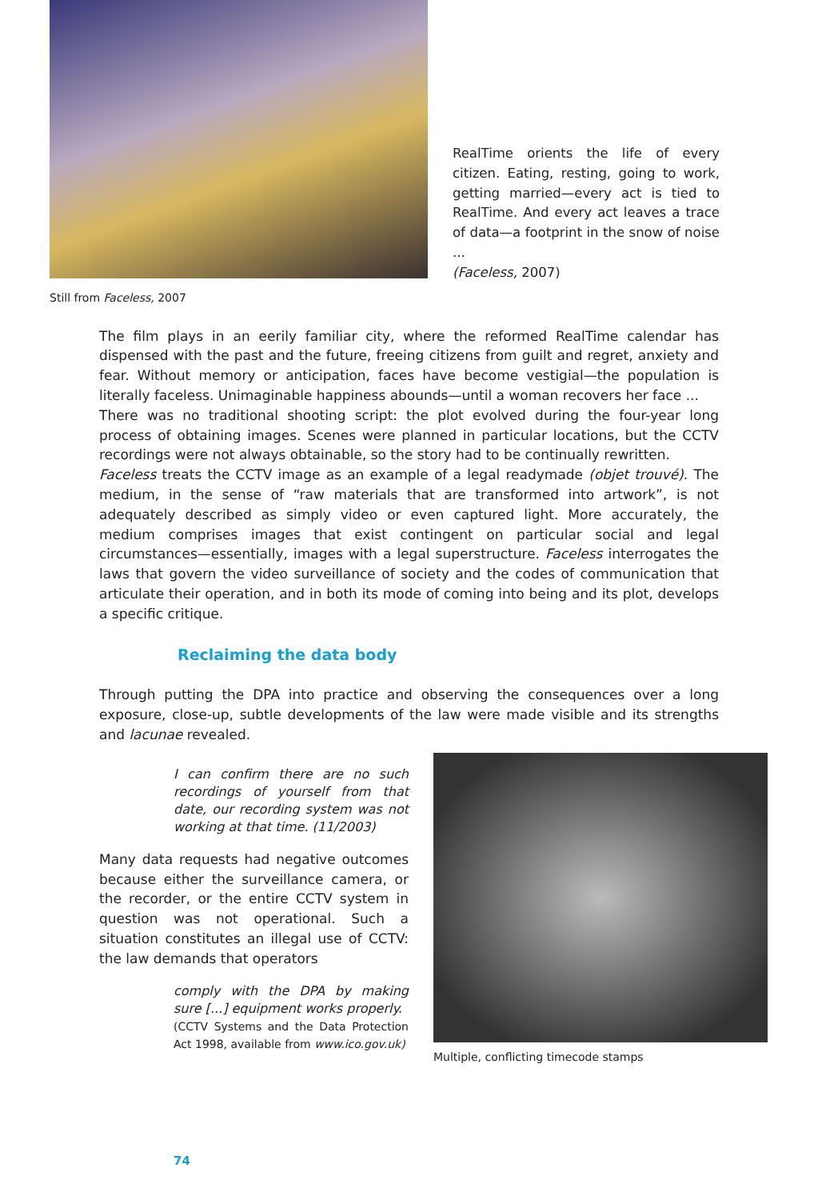RealTime orients the life of every citizen. Eating, resting, going to work, getting married—every act is tied to RealTime. And every act leaves a trace of data—a footprint in the snow of noise ...
(Faceless, 2007)
Still from Faceless, 2007
The film plays in an eerily familiar city, where the reformed RealTime calendar has dispensed with the past and the future, freeing citizens from guilt and regret, anxiety and fear. Without memory or anticipation, faces have become vestigial—the population is literally faceless. Unimaginable happiness abounds—until a woman recovers her face ...
There was no traditional shooting script: the plot evolved during the four-year long process of obtaining images. Scenes were planned in particular locations, but the CCTV recordings were not always obtainable, so the story had to be continually rewritten.
Faceless treats the CCTV image as an example of a legal readymade (objet trouvé). The medium, in the sense of “raw materials that are transformed into artwork”, is not adequately described as simply video or even captured light. More accurately, the medium comprises images that exist contingent on particular social and legal circumstances—essentially, images with a legal superstructure. Faceless interrogates the laws that govern the video surveillance of society and the codes of communication that articulate their operation, and in both its mode of coming into being and its plot, develops a specific critique.
Reclaiming the data body
Through putting the DPA into practice and observing the consequences over a long exposure, close-up, subtle developments of the law were made visible and its strengths and lacunae revealed.
I can confirm there are no such recordings of yourself from that date, our recording system was not working at that time. (11/2003)
Many data requests had negative outcomes because either the surveillance camera, or the recorder, or the entire CCTV system in question was not operational. Such a situation constitutes an illegal use of CCTV: the law demands that operators
comply with the DPA by making sure [...] equipment works properly.
(CCTV Systems and the Data Protection Act 1998, available from www.ico.gov.uk)
Multiple, conflicting timecode stamps
74